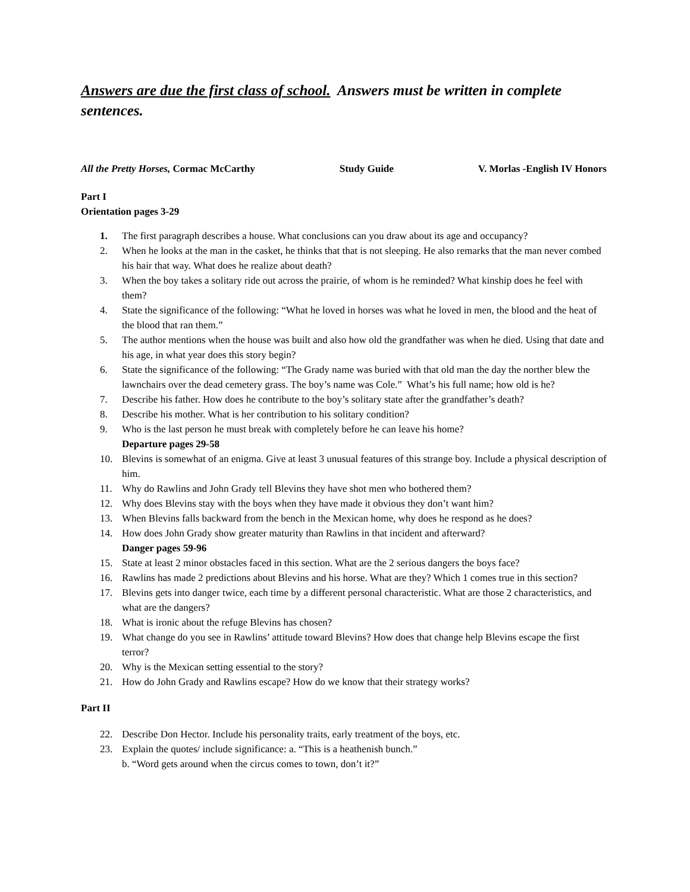Answers are due the first class of school. Answers must be written in complete sentences.
All the Pretty Horses, Cormac McCarthy Study Guide V. Morlas -English IV Honors
Part I
Orientation pages 3-29
1. The first paragraph describes a house. What conclusions can you draw about its age and occupancy?
2. When he looks at the man in the casket, he thinks that that is not sleeping. He also remarks that the man never combed his hair that way. What does he realize about death?
3. When the boy takes a solitary ride out across the prairie, of whom is he reminded? What kinship does he feel with them?
4. State the significance of the following: “What he loved in horses was what he loved in men, the blood and the heat of the blood that ran them.”
5. The author mentions when the house was built and also how old the grandfather was when he died. Using that date and his age, in what year does this story begin?
6. State the significance of the following: “The Grady name was buried with that old man the day the norther blew the lawnchairs over the dead cemetery grass. The boy’s name was Cole.” What’s his full name; how old is he?
7. Describe his father. How does he contribute to the boy’s solitary state after the grandfather’s death?
8. Describe his mother. What is her contribution to his solitary condition?
9. Who is the last person he must break with completely before he can leave his home?
Departure pages 29-58
10. Blevins is somewhat of an enigma. Give at least 3 unusual features of this strange boy. Include a physical description of him.
11. Why do Rawlins and John Grady tell Blevins they have shot men who bothered them?
12. Why does Blevins stay with the boys when they have made it obvious they don’t want him?
13. When Blevins falls backward from the bench in the Mexican home, why does he respond as he does?
14. How does John Grady show greater maturity than Rawlins in that incident and afterward?
Danger pages 59-96
15. State at least 2 minor obstacles faced in this section. What are the 2 serious dangers the boys face?
16. Rawlins has made 2 predictions about Blevins and his horse. What are they? Which 1 comes true in this section?
17. Blevins gets into danger twice, each time by a different personal characteristic. What are those 2 characteristics, and what are the dangers?
18. What is ironic about the refuge Blevins has chosen?
19. What change do you see in Rawlins’ attitude toward Blevins? How does that change help Blevins escape the first terror?
20. Why is the Mexican setting essential to the story?
21. How do John Grady and Rawlins escape? How do we know that their strategy works?
Part II
22. Describe Don Hector. Include his personality traits, early treatment of the boys, etc.
23. Explain the quotes/ include significance: a. “This is a heathenish bunch.”
b. “Word gets around when the circus comes to town, don’t it?”